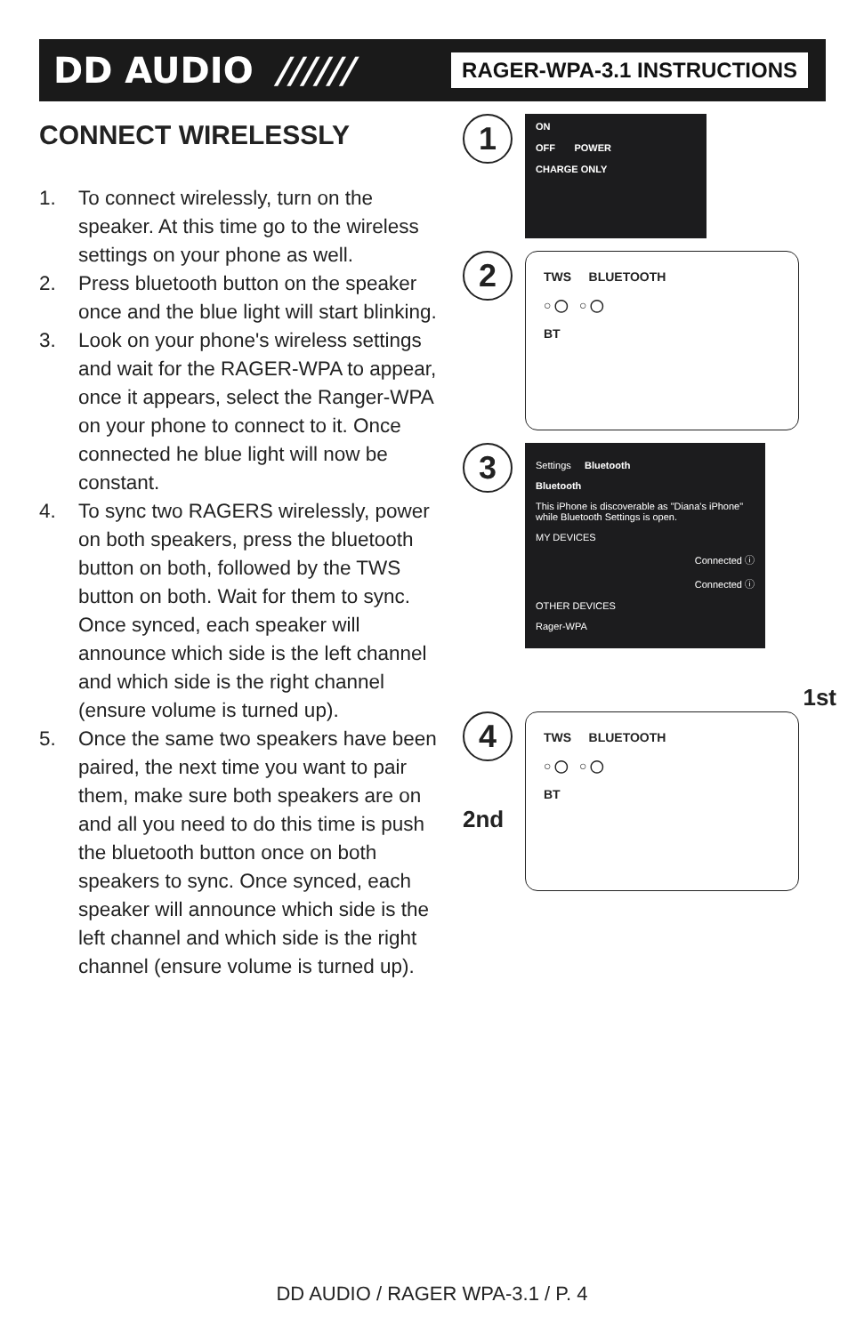DD AUDIO ////// RAGER-WPA-3.1 INSTRUCTIONS
CONNECT WIRELESSLY
1. To connect wirelessly, turn on the speaker. At this time go to the wireless settings on your phone as well.
2. Press bluetooth button on the speaker once and the blue light will start blinking.
3. Look on your phone's wireless settings and wait for the RAGER-WPA to appear, once it appears, select the Ranger-WPA on your phone to connect to it. Once connected he blue light will now be constant.
4. To sync two RAGERS wirelessly, power on both speakers, press the bluetooth button on both, followed by the TWS button on both. Wait for them to sync. Once synced, each speaker will announce which side is the left channel and which side is the right channel (ensure volume is turned up).
5. Once the same two speakers have been paired, the next time you want to pair them, make sure both speakers are on and all you need to do this time is push the bluetooth button once on both speakers to sync. Once synced, each speaker will announce which side is the left channel and which side is the right channel (ensure volume is turned up).
1
ON
OFF POWER
CHARGE ONLY
2
TWS BLUETOOTH
○ ◯ ○ ◯
BT
3
Settings Bluetooth
Bluetooth
This iPhone is discoverable as "Diana's iPhone" while Bluetooth Settings is open.
MY DEVICES
Connected ⓘ
Connected ⓘ
OTHER DEVICES
Rager-WPA
1st
4
TWS BLUETOOTH
○ ◯ ○ ◯
BT
2nd
DD AUDIO / RAGER WPA-3.1 / P. 4